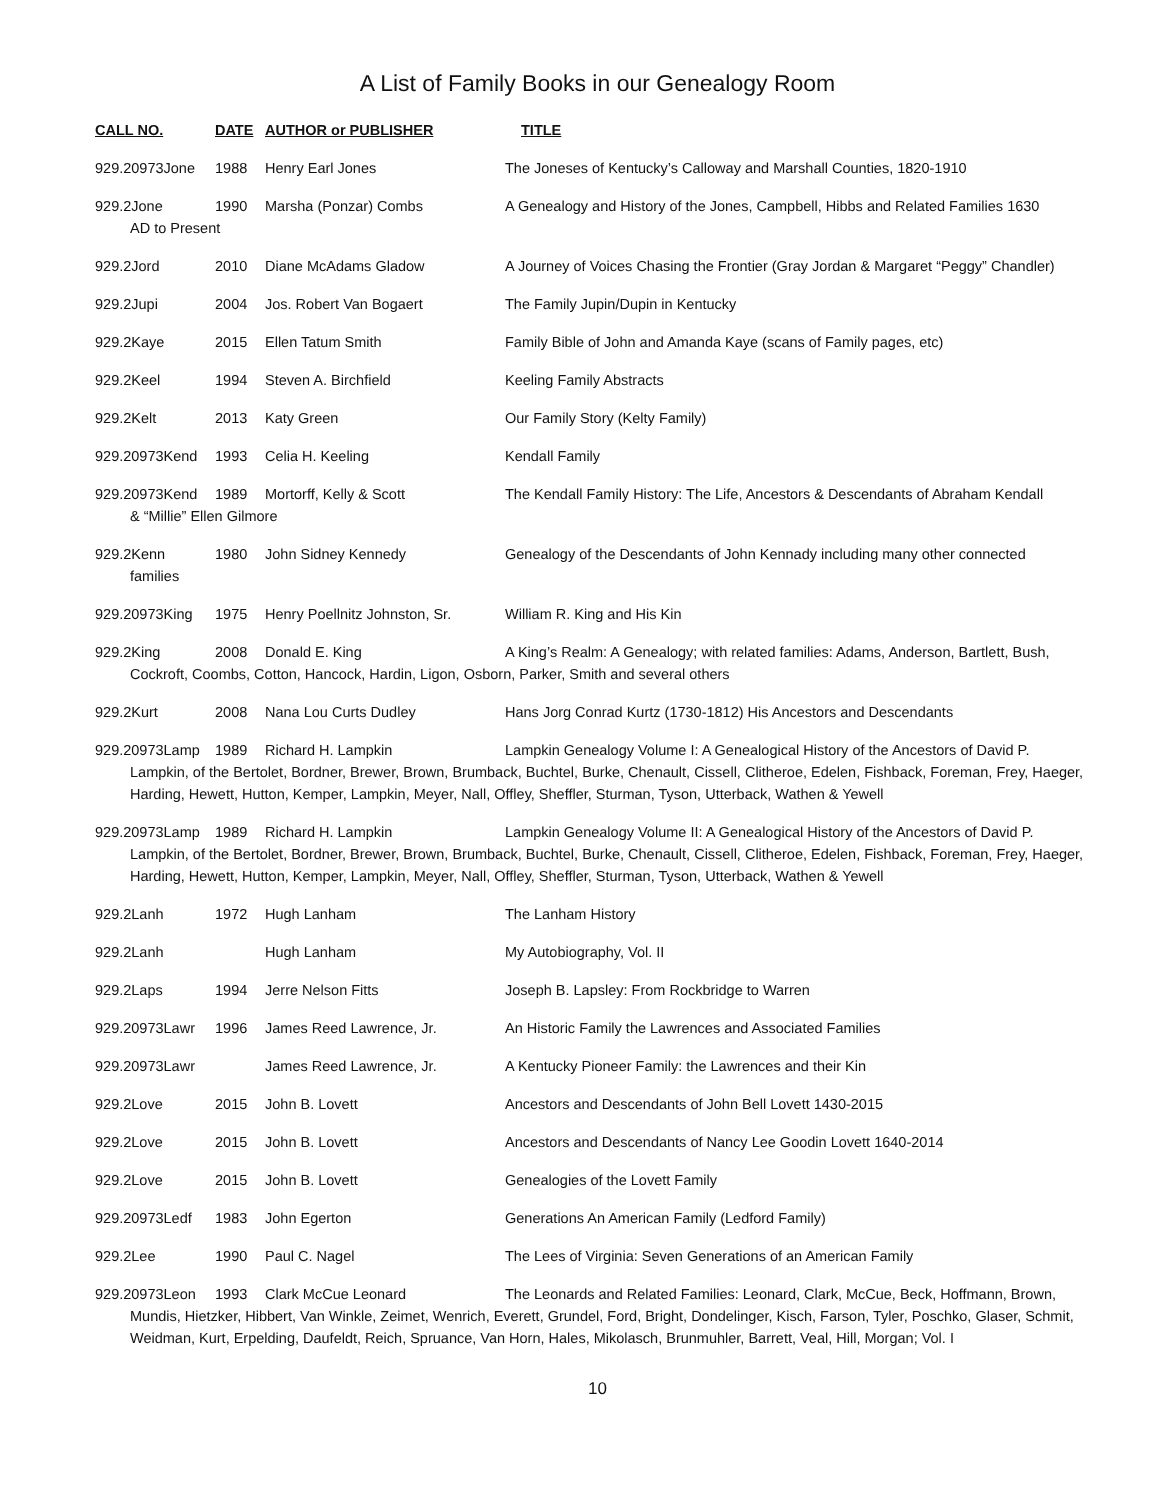A List of Family Books in our Genealogy Room
CALL NO. DATE AUTHOR or PUBLISHER TITLE
929.20973Jone 1988 Henry Earl Jones The Joneses of Kentucky’s Calloway and Marshall Counties, 1820-1910
929.2Jone 1990 Marsha (Ponzar) Combs A Genealogy and History of the Jones, Campbell, Hibbs and Related Families 1630
AD to Present
929.2Jord 2010 Diane McAdams Gladow A Journey of Voices Chasing the Frontier (Gray Jordan & Margaret “Peggy” Chandler)
929.2Jupi 2004 Jos. Robert Van Bogaert The Family Jupin/Dupin in Kentucky
929.2Kaye 2015 Ellen Tatum Smith Family Bible of John and Amanda Kaye (scans of Family pages, etc)
929.2Keel 1994 Steven A. Birchfield Keeling Family Abstracts
929.2Kelt 2013 Katy Green Our Family Story (Kelty Family)
929.20973Kend 1993 Celia H. Keeling Kendall Family
929.20973Kend 1989 Mortorff, Kelly & Scott The Kendall Family History: The Life, Ancestors & Descendants of Abraham Kendall
& “Millie” Ellen Gilmore
929.2Kenn 1980 John Sidney Kennedy Genealogy of the Descendants of John Kennady including many other connected
families
929.20973King 1975 Henry Poellnitz Johnston, Sr. William R. King and His Kin
929.2King 2008 Donald E. King A King’s Realm: A Genealogy; with related families: Adams, Anderson, Bartlett, Bush,
Cockroft, Coombs, Cotton, Hancock, Hardin, Ligon, Osborn, Parker, Smith and several others
929.2Kurt 2008 Nana Lou Curts Dudley Hans Jorg Conrad Kurtz (1730-1812) His Ancestors and Descendants
929.20973Lamp 1989 Richard H. Lampkin Lampkin Genealogy Volume I: A Genealogical History of the Ancestors of David P.
Lampkin, of the Bertolet, Bordner, Brewer, Brown, Brumback, Buchtel, Burke, Chenault, Cissell, Clitheroe, Edelen, Fishback, Foreman, Frey, Haeger, Harding, Hewett, Hutton, Kemper, Lampkin, Meyer, Nall, Offley, Sheffler, Sturman, Tyson, Utterback, Wathen & Yewell
929.20973Lamp 1989 Richard H. Lampkin Lampkin Genealogy Volume II: A Genealogical History of the Ancestors of David P.
Lampkin, of the Bertolet, Bordner, Brewer, Brown, Brumback, Buchtel, Burke, Chenault, Cissell, Clitheroe, Edelen, Fishback, Foreman, Frey, Haeger, Harding, Hewett, Hutton, Kemper, Lampkin, Meyer, Nall, Offley, Sheffler, Sturman, Tyson, Utterback, Wathen & Yewell
929.2Lanh 1972 Hugh Lanham The Lanham History
929.2Lanh Hugh Lanham My Autobiography, Vol. II
929.2Laps 1994 Jerre Nelson Fitts Joseph B. Lapsley: From Rockbridge to Warren
929.20973Lawr 1996 James Reed Lawrence, Jr. An Historic Family the Lawrences and Associated Families
929.20973Lawr James Reed Lawrence, Jr. A Kentucky Pioneer Family: the Lawrences and their Kin
929.2Love 2015 John B. Lovett Ancestors and Descendants of John Bell Lovett 1430-2015
929.2Love 2015 John B. Lovett Ancestors and Descendants of Nancy Lee Goodin Lovett 1640-2014
929.2Love 2015 John B. Lovett Genealogies of the Lovett Family
929.20973Ledf 1983 John Egerton Generations An American Family (Ledford Family)
929.2Lee 1990 Paul C. Nagel The Lees of Virginia: Seven Generations of an American Family
929.20973Leon 1993 Clark McCue Leonard The Leonards and Related Families: Leonard, Clark, McCue, Beck, Hoffmann, Brown,
Mundis, Hietzker, Hibbert, Van Winkle, Zeimet, Wenrich, Everett, Grundel, Ford, Bright, Dondelinger, Kisch, Farson, Tyler, Poschko, Glaser, Schmit, Weidman, Kurt, Erpelding, Daufeldt, Reich, Spruance, Van Horn, Hales, Mikolasch, Brunmuhler, Barrett, Veal, Hill, Morgan; Vol. I
10